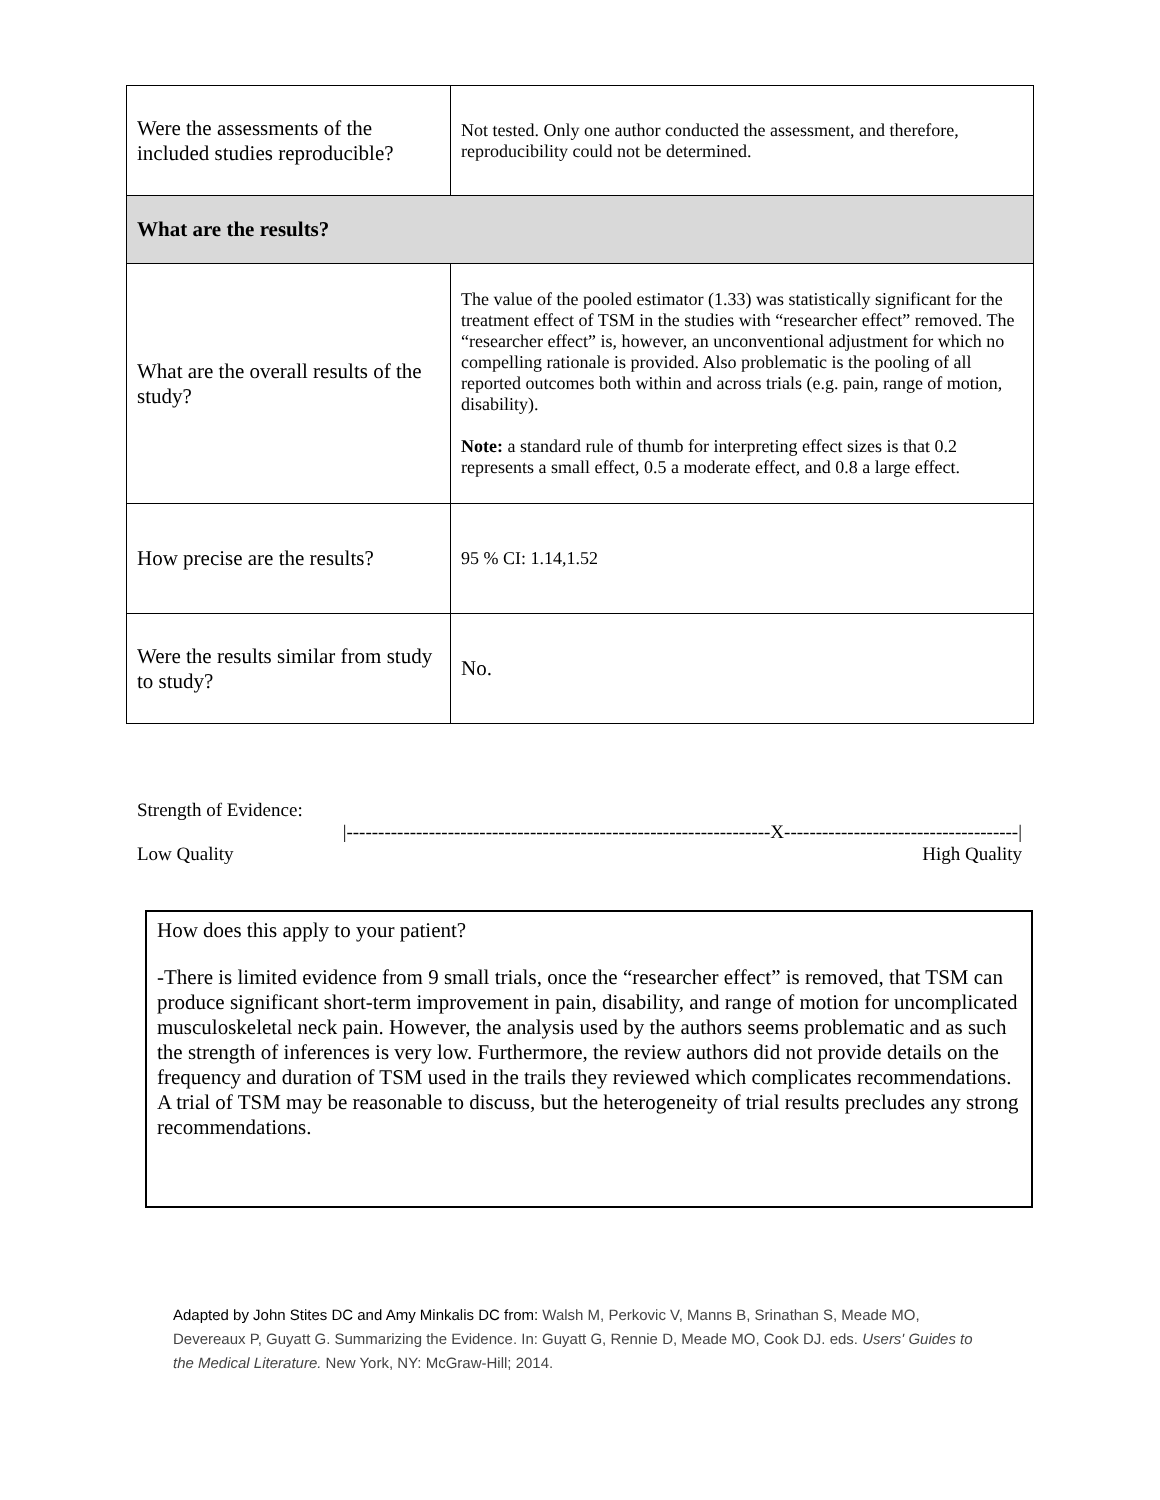| Were the assessments of the included studies reproducible? | Not tested. Only one author conducted the assessment, and therefore, reproducibility could not be determined. |
| What are the results? | |
| What are the overall results of the study? | The value of the pooled estimator (1.33) was statistically significant for the treatment effect of TSM in the studies with “researcher effect” removed. The “researcher effect” is, however, an unconventional adjustment for which no compelling rationale is provided. Also problematic is the pooling of all reported outcomes both within and across trials (e.g. pain, range of motion, disability). Note: a standard rule of thumb for interpreting effect sizes is that 0.2 represents a small effect, 0.5 a moderate effect, and 0.8 a large effect. |
| How precise are the results? | 95 % CI: 1.14,1.52 |
| Were the results similar from study to study? | No. |
Strength of Evidence:
|-------------------------------------------------------------------X-------------------------------------|
Low Quality High Quality
How does this apply to your patient?
-There is limited evidence from 9 small trials, once the “researcher effect” is removed, that TSM can produce significant short-term improvement in pain, disability, and range of motion for uncomplicated musculoskeletal neck pain. However, the analysis used by the authors seems problematic and as such the strength of inferences is very low. Furthermore, the review authors did not provide details on the frequency and duration of TSM used in the trails they reviewed which complicates recommendations. A trial of TSM may be reasonable to discuss, but the heterogeneity of trial results precludes any strong recommendations.
Adapted by John Stites DC and Amy Minkalis DC from: Walsh M, Perkovic V, Manns B, Srinathan S, Meade MO, Devereaux P, Guyatt G. Summarizing the Evidence. In: Guyatt G, Rennie D, Meade MO, Cook DJ. eds. Users' Guides to the Medical Literature. New York, NY: McGraw-Hill; 2014.